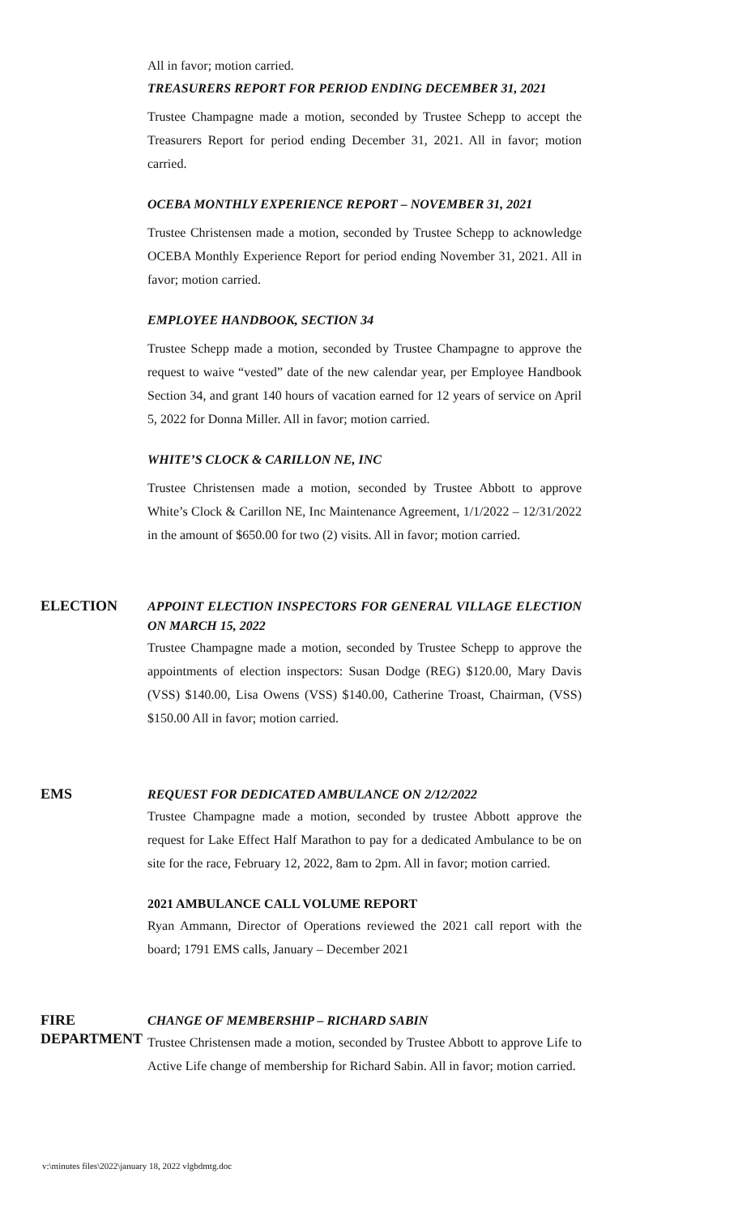All in favor; motion carried.
TREASURERS REPORT FOR PERIOD ENDING DECEMBER 31, 2021
Trustee Champagne made a motion, seconded by Trustee Schepp to accept the Treasurers Report for period ending December 31, 2021. All in favor; motion carried.
OCEBA MONTHLY EXPERIENCE REPORT – NOVEMBER 31, 2021
Trustee Christensen made a motion, seconded by Trustee Schepp to acknowledge OCEBA Monthly Experience Report for period ending November 31, 2021. All in favor; motion carried.
EMPLOYEE HANDBOOK, SECTION 34
Trustee Schepp made a motion, seconded by Trustee Champagne to approve the request to waive “vested” date of the new calendar year, per Employee Handbook Section 34, and grant 140 hours of vacation earned for 12 years of service on April 5, 2022 for Donna Miller. All in favor; motion carried.
WHITE’S CLOCK & CARILLON NE, INC
Trustee Christensen made a motion, seconded by Trustee Abbott to approve White’s Clock & Carillon NE, Inc Maintenance Agreement, 1/1/2022 – 12/31/2022 in the amount of $650.00 for two (2) visits. All in favor; motion carried.
ELECTION
APPOINT ELECTION INSPECTORS FOR GENERAL VILLAGE ELECTION ON MARCH 15, 2022
Trustee Champagne made a motion, seconded by Trustee Schepp to approve the appointments of election inspectors: Susan Dodge (REG) $120.00, Mary Davis (VSS) $140.00, Lisa Owens (VSS) $140.00, Catherine Troast, Chairman, (VSS) $150.00 All in favor; motion carried.
EMS
REQUEST FOR DEDICATED AMBULANCE ON 2/12/2022
Trustee Champagne made a motion, seconded by trustee Abbott approve the request for Lake Effect Half Marathon to pay for a dedicated Ambulance to be on site for the race, February 12, 2022, 8am to 2pm. All in favor; motion carried.
2021 AMBULANCE CALL VOLUME REPORT
Ryan Ammann, Director of Operations reviewed the 2021 call report with the board; 1791 EMS calls, January – December 2021
FIRE
DEPARTMENT
CHANGE OF MEMBERSHIP – RICHARD SABIN
Trustee Christensen made a motion, seconded by Trustee Abbott to approve Life to Active Life change of membership for Richard Sabin. All in favor; motion carried.
v:\minutes files\2022\january 18, 2022 vlgbdmtg.doc